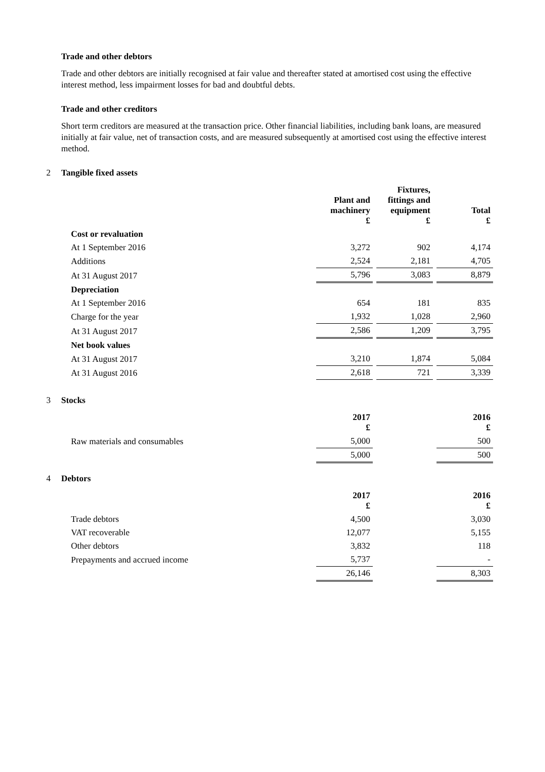Trade and other debtors
Trade and other debtors are initially recognised at fair value and thereafter stated at amortised cost using the effective interest method, less impairment losses for bad and doubtful debts.
Trade and other creditors
Short term creditors are measured at the transaction price. Other financial liabilities, including bank loans, are measured initially at fair value, net of transaction costs, and are measured subsequently at amortised cost using the effective interest method.
2 Tangible fixed assets
| | Plant and machinery £ | Fixtures, fittings and equipment £ | Total £ |
| --- | --- | --- | --- |
| Cost or revaluation | | | |
| At 1 September 2016 | 3,272 | 902 | 4,174 |
| Additions | 2,524 | 2,181 | 4,705 |
| At 31 August 2017 | 5,796 | 3,083 | 8,879 |
| Depreciation | | | |
| At 1 September 2016 | 654 | 181 | 835 |
| Charge for the year | 1,932 | 1,028 | 2,960 |
| At 31 August 2017 | 2,586 | 1,209 | 3,795 |
| Net book values | | | |
| At 31 August 2017 | 3,210 | 1,874 | 5,084 |
| At 31 August 2016 | 2,618 | 721 | 3,339 |
3 Stocks
| | 2017 £ | | 2016 £ |
| --- | --- | --- | --- |
| Raw materials and consumables | 5,000 | | 500 |
| | 5,000 | | 500 |
4 Debtors
| | 2017 £ | | 2016 £ |
| --- | --- | --- | --- |
| Trade debtors | 4,500 | | 3,030 |
| VAT recoverable | 12,077 | | 5,155 |
| Other debtors | 3,832 | | 118 |
| Prepayments and accrued income | 5,737 | | - |
| | 26,146 | | 8,303 |